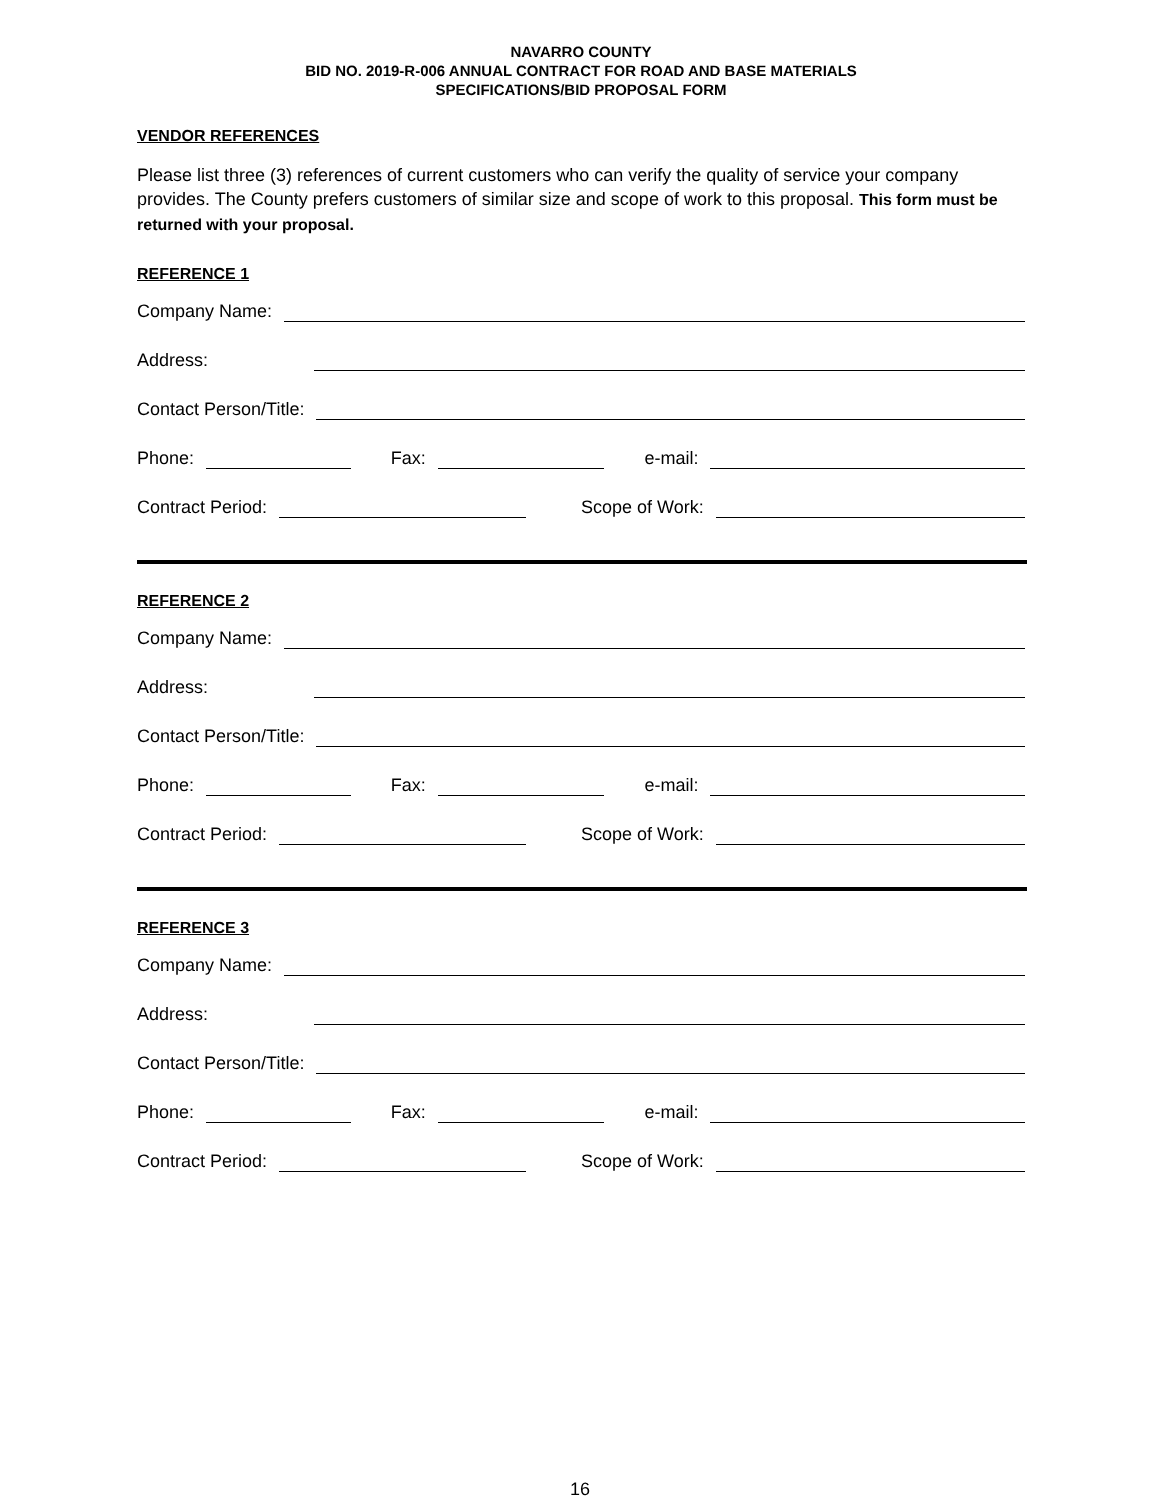NAVARRO COUNTY
BID NO. 2019-R-006 ANNUAL CONTRACT FOR ROAD AND BASE MATERIALS
SPECIFICATIONS/BID PROPOSAL FORM
VENDOR REFERENCES
Please list three (3) references of current customers who can verify the quality of service your company provides. The County prefers customers of similar size and scope of work to this proposal. This form must be returned with your proposal.
REFERENCE 1
Company Name:
Address:
Contact Person/Title:
Phone: Fax: e-mail:
Contract Period: Scope of Work:
REFERENCE 2
Company Name:
Address:
Contact Person/Title:
Phone: Fax: e-mail:
Contract Period: Scope of Work:
REFERENCE 3
Company Name:
Address:
Contact Person/Title:
Phone: Fax: e-mail:
Contract Period: Scope of Work:
16